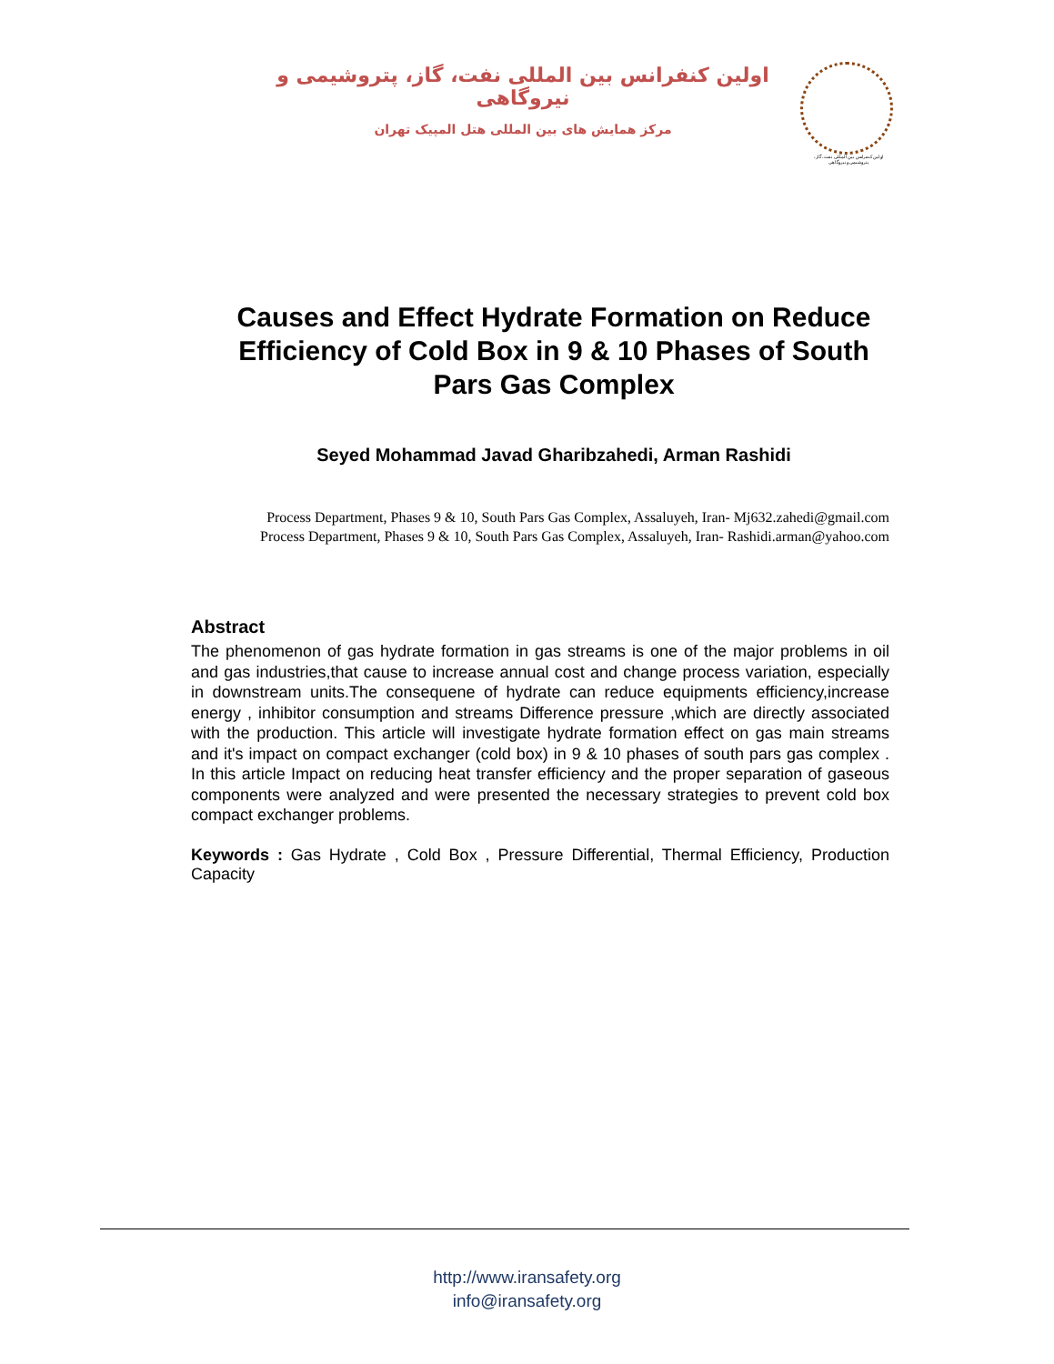اولین کنفرانس بین المللی نفت، گاز، پتروشیمی و نیروگاهی
مرکز همایش های بین المللی هتل المپیک تهران
اولین کنفرانس بین المللی نفت، گاز، پتروشیمی و نیروگاهی
Causes and Effect Hydrate Formation on Reduce Efficiency of Cold Box in 9 & 10 Phases of South Pars Gas Complex
Seyed Mohammad Javad Gharibzahedi, Arman Rashidi
Process Department, Phases 9 & 10, South Pars Gas Complex, Assaluyeh, Iran- Mj632.zahedi@gmail.com
Process Department, Phases 9 & 10, South Pars Gas Complex, Assaluyeh, Iran- Rashidi.arman@yahoo.com
Abstract
The phenomenon of gas hydrate formation in gas streams is one of the major problems in oil and gas industries,that cause to increase annual cost and change process variation, especially in downstream units.The consequene of hydrate can reduce equipments efficiency,increase energy , inhibitor consumption and streams Difference pressure ,which are directly associated with the production. This article will investigate hydrate formation effect on gas main streams and it's impact on compact exchanger (cold box) in 9 & 10 phases of south pars gas complex . In this article Impact on reducing heat transfer efficiency and the proper separation of gaseous components were analyzed and were presented the necessary strategies to prevent cold box compact exchanger problems.
Keywords : Gas Hydrate , Cold Box , Pressure Differential, Thermal Efficiency, Production Capacity
http://www.iransafety.org
info@iransafety.org